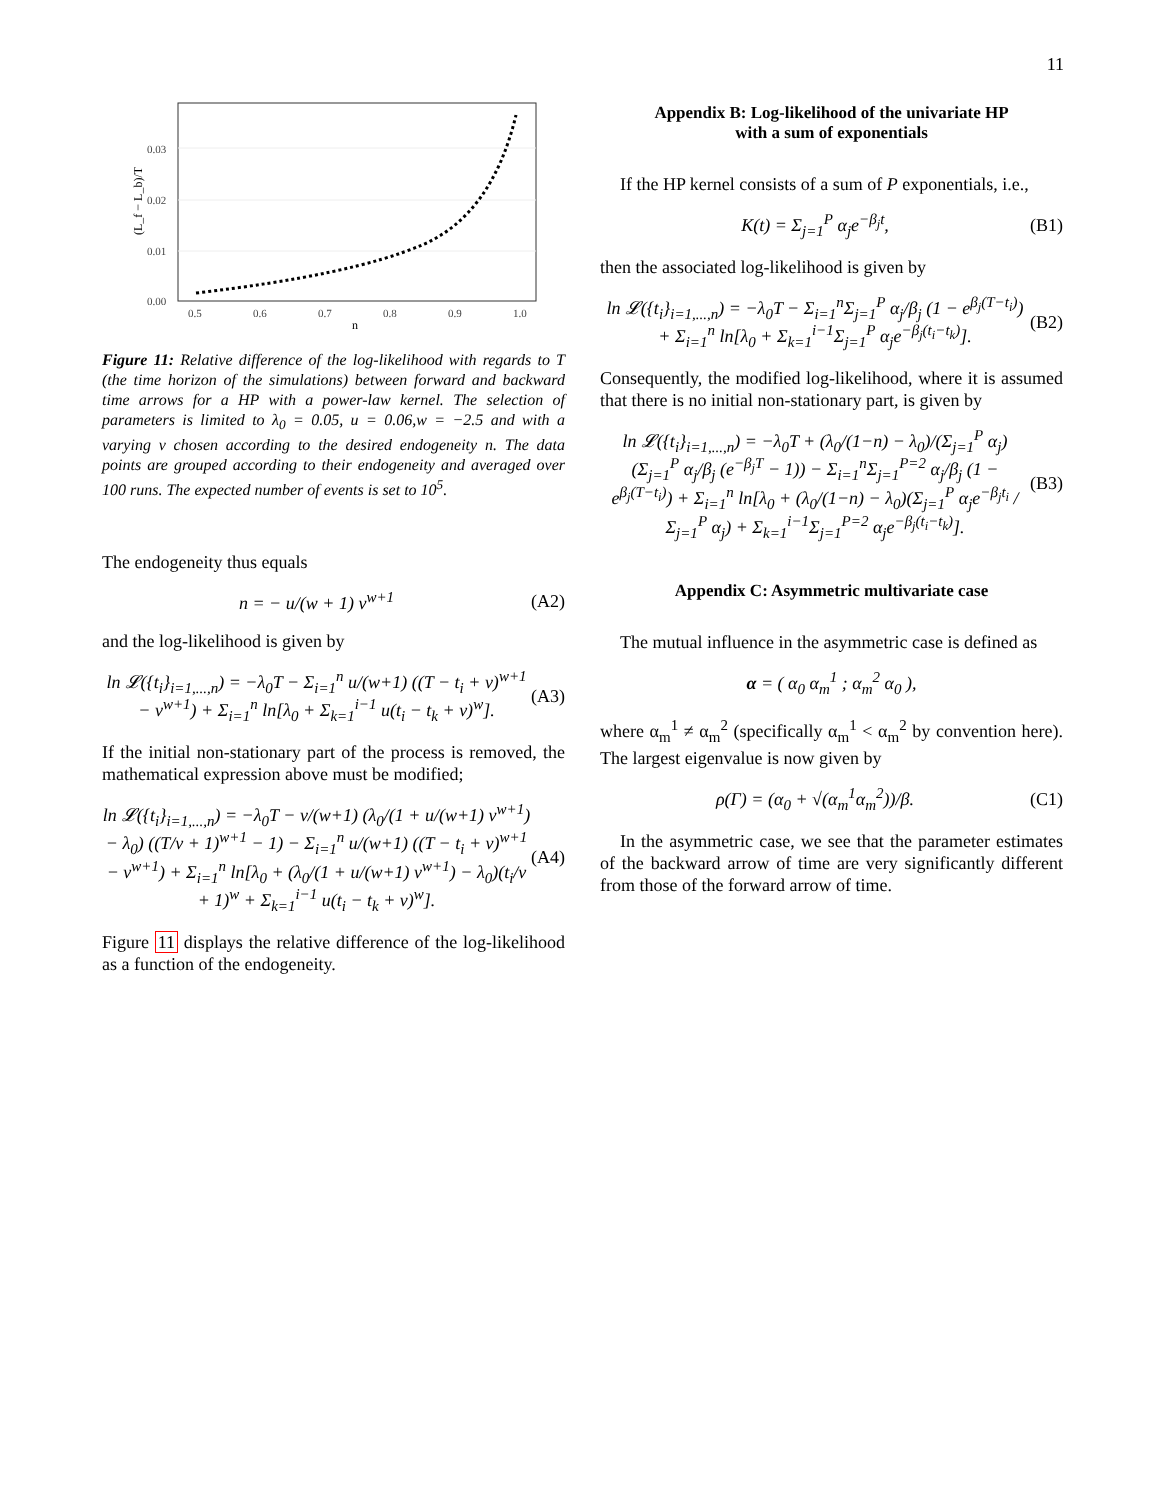11
0.03
0.02
0.01
0.00
0.5
0.6
0.7
0.8
0.9
1.0
n
(L_f − L_b)/T
Figure 11: Relative difference of the log-likelihood with regards to T (the time horizon of the simulations) between forward and backward time arrows for a HP with a power-law kernel. The selection of parameters is limited to λ<sub>0</sub> = 0.05, u = 0.06,w = −2.5 and with a varying v chosen according to the desired endogeneity n. The data points are grouped according to their endogeneity and averaged over 100 runs. The expected number of events is set to 10<sup>5</sup>.
The endogeneity thus equals
n = − u/(w + 1) v<sup>w+1</sup> (A2)
and the log-likelihood is given by
ln 𝓛({t<sub>i</sub>}<sub>i=1,...,n</sub>) = −λ<sub>0</sub>T − Σ<sub>i=1</sub><sup>n</sup> u/(w+1) ((T − t<sub>i</sub> + v)<sup>w+1</sup> − v<sup>w+1</sup>) + Σ<sub>i=1</sub><sup>n</sup> ln[λ<sub>0</sub> + Σ<sub>k=1</sub><sup>i−1</sup> u(t<sub>i</sub> − t<sub>k</sub> + v)<sup>w</sup>]. (A3)
If the initial non-stationary part of the process is removed, the mathematical expression above must be modified;
ln 𝓛({t<sub>i</sub>}<sub>i=1,...,n</sub>) = −λ<sub>0</sub>T − v/(w+1) (λ<sub>0</sub>/(1 + u/(w+1) v<sup>w+1</sup>) − λ<sub>0</sub>) ((T/v + 1)<sup>w+1</sup> − 1) − Σ<sub>i=1</sub><sup>n</sup> u/(w+1) ((T − t<sub>i</sub> + v)<sup>w+1</sup> − v<sup>w+1</sup>) + Σ<sub>i=1</sub><sup>n</sup> ln[λ<sub>0</sub> + (λ<sub>0</sub>/(1 + u/(w+1) v<sup>w+1</sup>) − λ<sub>0</sub>)(t<sub>i</sub>/v + 1)<sup>w</sup> + Σ<sub>k=1</sub><sup>i−1</sup> u(t<sub>i</sub> − t<sub>k</sub> + v)<sup>w</sup>]. (A4)
Figure 11 displays the relative difference of the log-likelihood as a function of the endogeneity.
Appendix B: Log-likelihood of the univariate HP
with a sum of exponentials
If the HP kernel consists of a sum of P exponentials, i.e.,
K(t) = Σ<sub>j=1</sub><sup>P</sup> α<sub>j</sub>e<sup>−β<sub>j</sub>t</sup>, (B1)
then the associated log-likelihood is given by
ln 𝓛({t<sub>i</sub>}<sub>i=1,...,n</sub>) = −λ<sub>0</sub>T − Σ<sub>i=1</sub><sup>n</sup>Σ<sub>j=1</sub><sup>P</sup> α<sub>j</sub>/β<sub>j</sub> (1 − e<sup>β<sub>j</sub>(T−t<sub>i</sub>)</sup>) + Σ<sub>i=1</sub><sup>n</sup> ln[λ<sub>0</sub> + Σ<sub>k=1</sub><sup>i−1</sup>Σ<sub>j=1</sub><sup>P</sup> α<sub>j</sub>e<sup>−β<sub>j</sub>(t<sub>i</sub>−t<sub>k</sub>)</sup>]. (B2)
Consequently, the modified log-likelihood, where it is assumed that there is no initial non-stationary part, is given by
ln 𝓛({t<sub>i</sub>}<sub>i=1,...,n</sub>) = −λ<sub>0</sub>T + (λ<sub>0</sub>/(1−n) − λ<sub>0</sub>)/(Σ<sub>j=1</sub><sup>P</sup> α<sub>j</sub>) (Σ<sub>j=1</sub><sup>P</sup> α<sub>j</sub>/β<sub>j</sub> (e<sup>−β<sub>j</sub>T</sup> − 1)) − Σ<sub>i=1</sub><sup>n</sup>Σ<sub>j=1</sub><sup>P=2</sup> α<sub>j</sub>/β<sub>j</sub> (1 − e<sup>β<sub>j</sub>(T−t<sub>i</sub>)</sup>) + Σ<sub>i=1</sub><sup>n</sup> ln[λ<sub>0</sub> + (λ<sub>0</sub>/(1−n) − λ<sub>0</sub>)(Σ<sub>j=1</sub><sup>P</sup> α<sub>j</sub>e<sup>−β<sub>j</sub>t<sub>i</sub></sup> / Σ<sub>j=1</sub><sup>P</sup> α<sub>j</sub>) + Σ<sub>k=1</sub><sup>i−1</sup>Σ<sub>j=1</sub><sup>P=2</sup> α<sub>j</sub>e<sup>−β<sub>j</sub>(t<sub>i</sub>−t<sub>k</sub>)</sup>]. (B3)
Appendix C: Asymmetric multivariate case
The mutual influence in the asymmetric case is defined as
α = ( α<sub>0</sub> α<sub>m</sub><sup>1</sup> ; α<sub>m</sub><sup>2</sup> α<sub>0</sub> ),
where α<sub>m</sub><sup>1</sup> ≠ α<sub>m</sub><sup>2</sup> (specifically α<sub>m</sub><sup>1</sup> < α<sub>m</sub><sup>2</sup> by convention here). The largest eigenvalue is now given by
ρ(Γ) = (α<sub>0</sub> + √(α<sub>m</sub><sup>1</sup>α<sub>m</sub><sup>2</sup>))/β. (C1)
In the asymmetric case, we see that the parameter estimates of the backward arrow of time are very significantly different from those of the forward arrow of time.